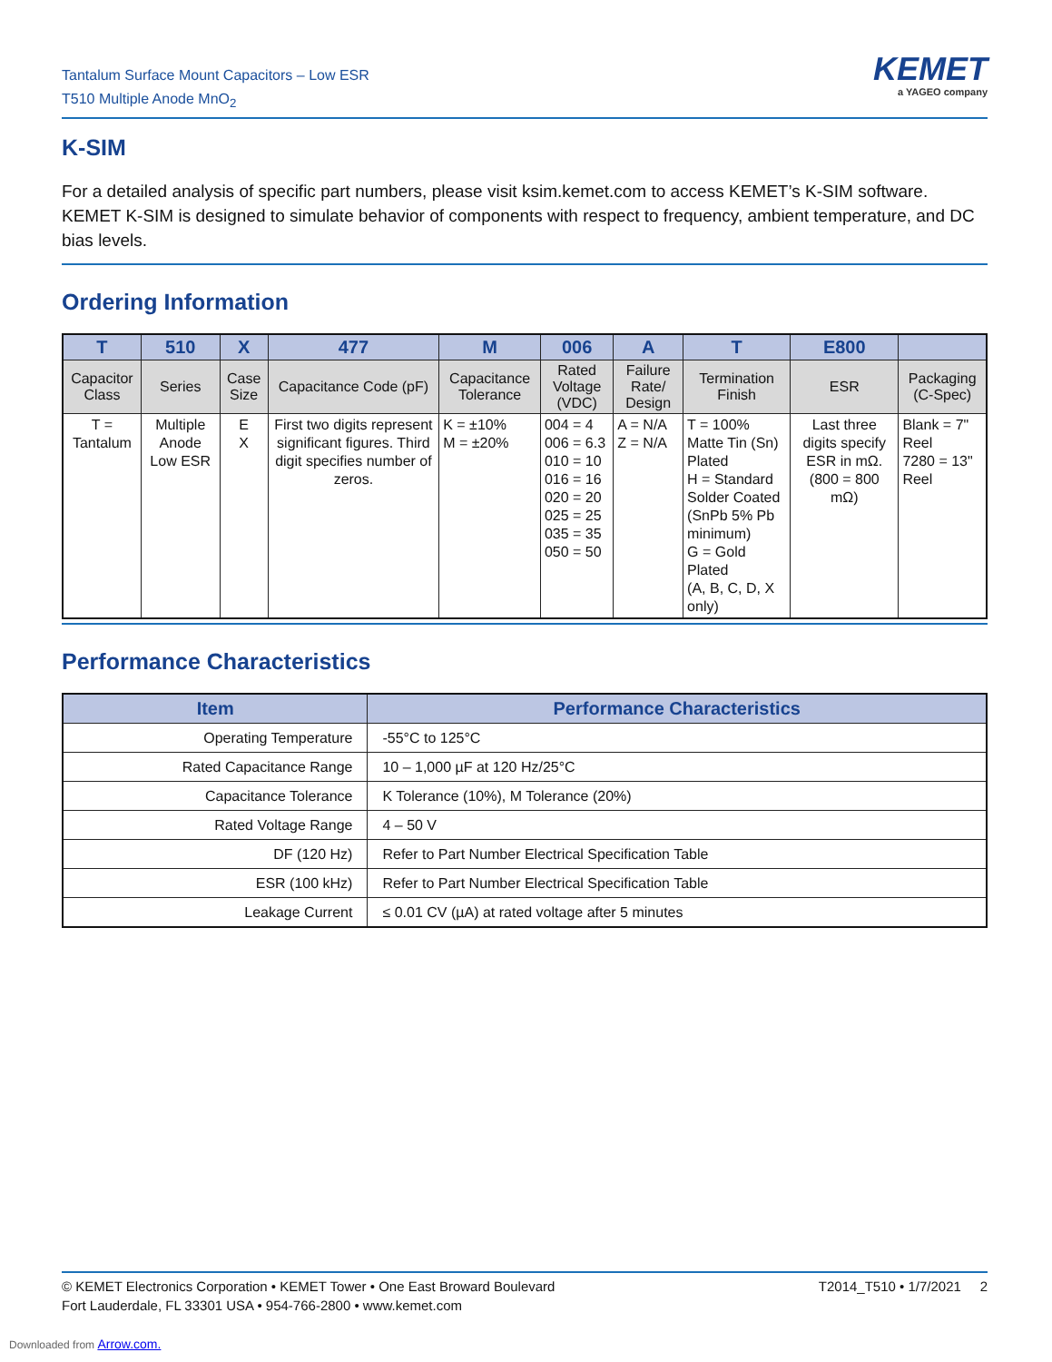Tantalum Surface Mount Capacitors – Low ESR
T510 Multiple Anode MnO<sub>2</sub>
KEMET
a YAGEO company
K-SIM
For a detailed analysis of specific part numbers, please visit ksim.kemet.com to access KEMET’s K-SIM software. KEMET K-SIM is designed to simulate behavior of components with respect to frequency, ambient temperature, and DC bias levels.
Ordering Information
| T | 510 | X | 477 | M | 006 | A | T | E800 | |
| --- | --- | --- | --- | --- | --- | --- | --- | --- | --- |
| Capacitor Class | Series | Case Size | Capacitance Code (pF) | Capacitance Tolerance | Rated Voltage (VDC) | Failure Rate/ Design | Termination Finish | ESR | Packaging (C-Spec) |
| T = Tantalum | Multiple Anode Low ESR | E X | First two digits represent significant figures. Third digit specifies number of zeros. | K = ±10% M = ±20% | 004 = 4 006 = 6.3 010 = 10 016 = 16 020 = 20 025 = 25 035 = 35 050 = 50 | A = N/A Z = N/A | T = 100% Matte Tin (Sn) Plated H = Standard Solder Coated (SnPb 5% Pb minimum) G = Gold Plated (A, B, C, D, X only) | Last three digits specify ESR in mΩ. (800 = 800 mΩ) | Blank = 7" Reel 7280 = 13" Reel |
Performance Characteristics
| Item | Performance Characteristics |
| --- | --- |
| Operating Temperature | -55°C to 125°C |
| Rated Capacitance Range | 10 – 1,000 µF at 120 Hz/25°C |
| Capacitance Tolerance | K Tolerance (10%), M Tolerance (20%) |
| Rated Voltage Range | 4 – 50 V |
| DF (120 Hz) | Refer to Part Number Electrical Specification Table |
| ESR (100 kHz) | Refer to Part Number Electrical Specification Table |
| Leakage Current | ≤ 0.01 CV (µA) at rated voltage after 5 minutes |
© KEMET Electronics Corporation • KEMET Tower • One East Broward Boulevard
Fort Lauderdale, FL 33301 USA • 954-766-2800 • www.kemet.com
T2014_T510 • 1/7/2021 2
Downloaded from Arrow.com.